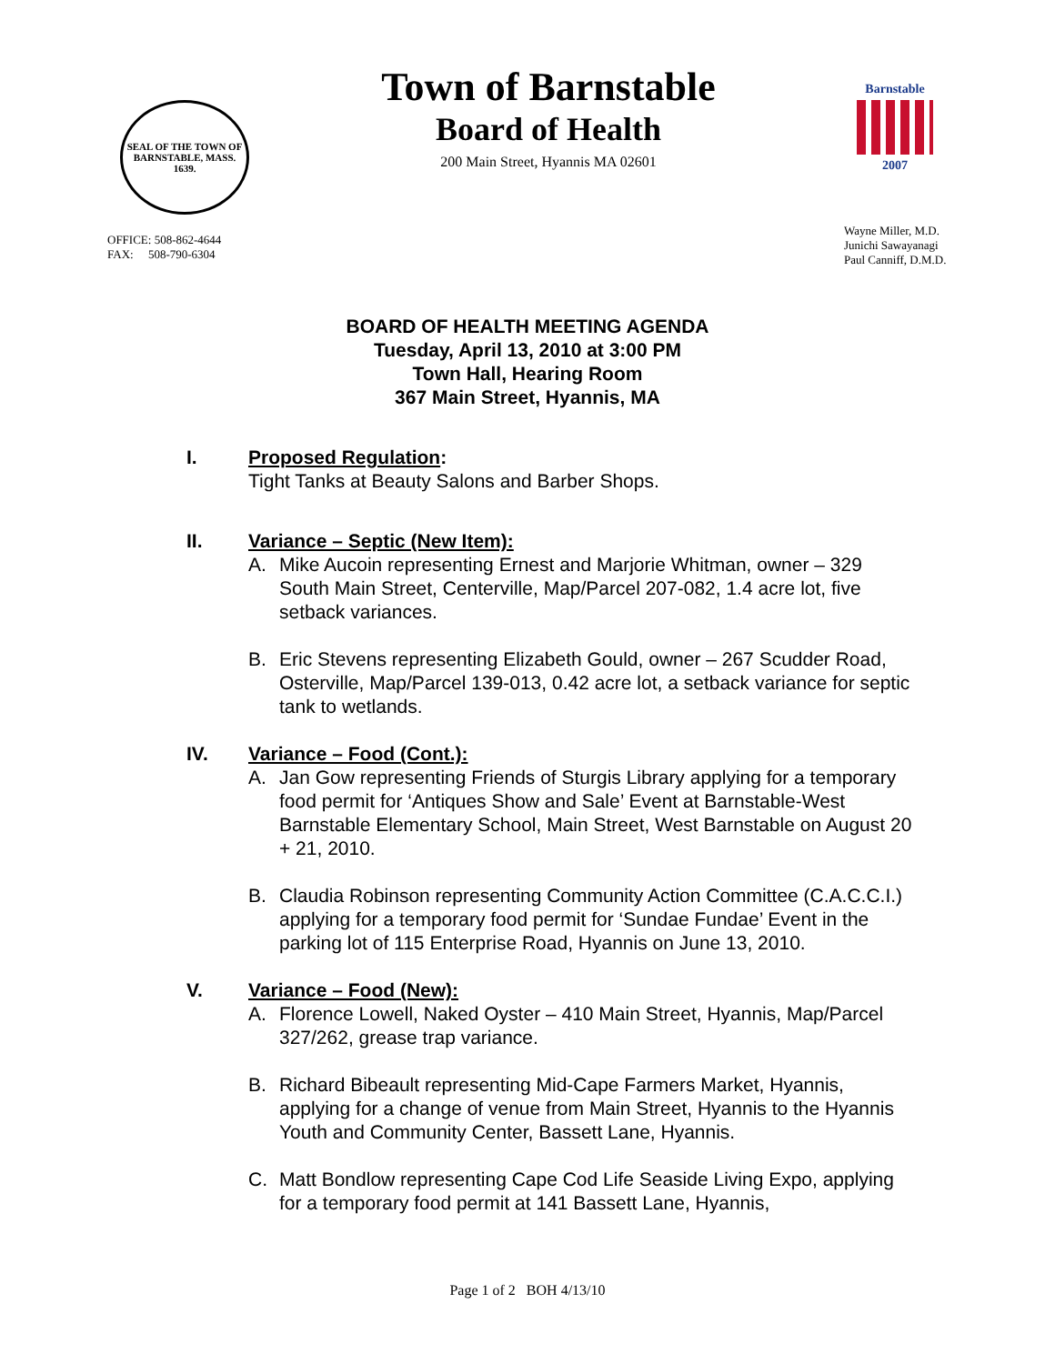SEAL OF THE TOWN OF BARNSTABLE, MASS. 1639.
OFFICE: 508-862-4644
FAX: 508-790-6304
Town of Barnstable
Board of Health
200 Main Street, Hyannis MA 02601
Barnstable
2007
Wayne Miller, M.D.
Junichi Sawayanagi
Paul Canniff, D.M.D.
BOARD OF HEALTH MEETING AGENDA
Tuesday, April 13, 2010 at 3:00 PM
Town Hall, Hearing Room
367 Main Street, Hyannis, MA
I. Proposed Regulation:
Tight Tanks at Beauty Salons and Barber Shops.
II. Variance – Septic (New Item):
A. Mike Aucoin representing Ernest and Marjorie Whitman, owner – 329 South Main Street, Centerville, Map/Parcel 207-082, 1.4 acre lot, five setback variances.
B. Eric Stevens representing Elizabeth Gould, owner – 267 Scudder Road, Osterville, Map/Parcel 139-013, 0.42 acre lot, a setback variance for septic tank to wetlands.
IV. Variance – Food (Cont.):
A. Jan Gow representing Friends of Sturgis Library applying for a temporary food permit for ‘Antiques Show and Sale’ Event at Barnstable-West Barnstable Elementary School, Main Street, West Barnstable on August 20 + 21, 2010.
B. Claudia Robinson representing Community Action Committee (C.A.C.C.I.) applying for a temporary food permit for ‘Sundae Fundae’ Event in the parking lot of 115 Enterprise Road, Hyannis on June 13, 2010.
V. Variance – Food (New):
A. Florence Lowell, Naked Oyster – 410 Main Street, Hyannis, Map/Parcel 327/262, grease trap variance.
B. Richard Bibeault representing Mid-Cape Farmers Market, Hyannis, applying for a change of venue from Main Street, Hyannis to the Hyannis Youth and Community Center, Bassett Lane, Hyannis.
C. Matt Bondlow representing Cape Cod Life Seaside Living Expo, applying for a temporary food permit at 141 Bassett Lane, Hyannis,
Page 1 of 2 BOH 4/13/10